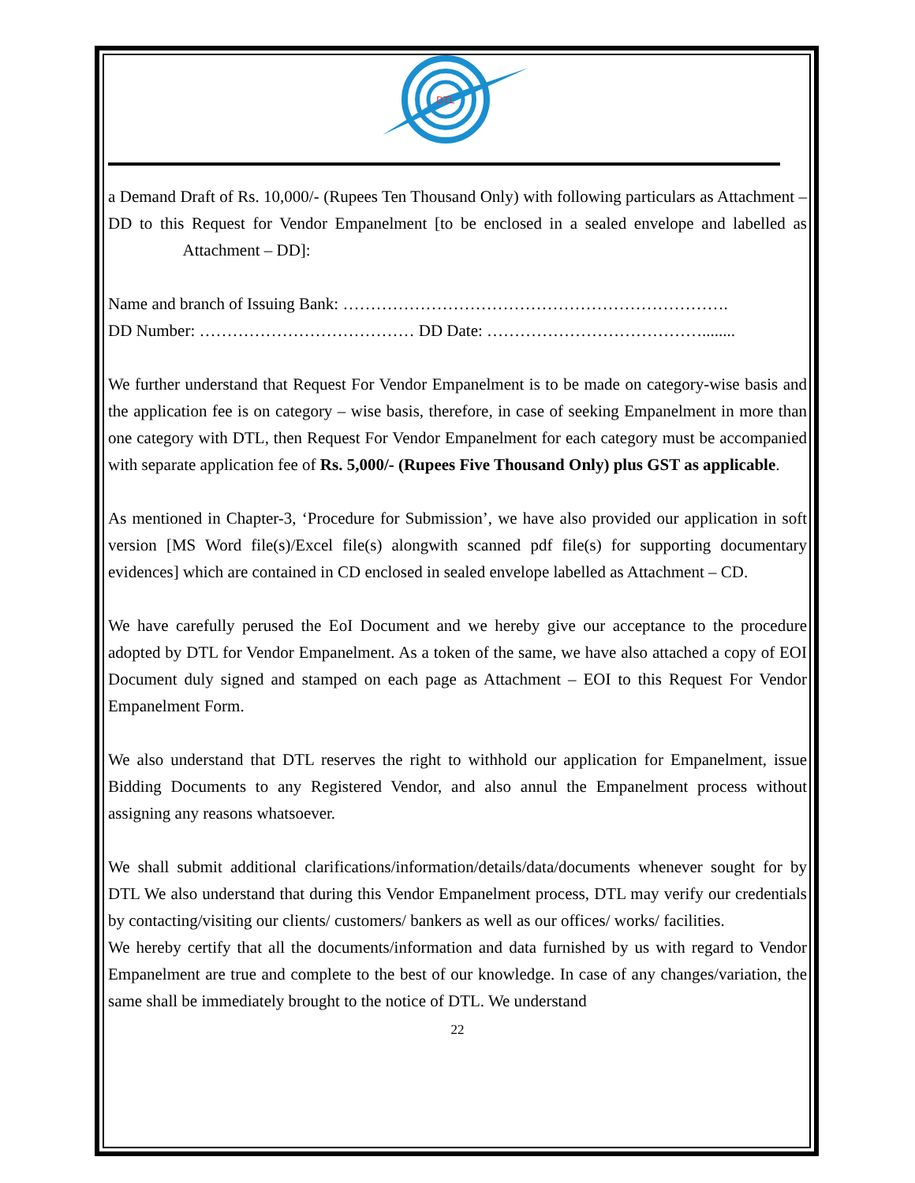DTL
a Demand Draft of Rs. 10,000/- (Rupees Ten Thousand Only) with following particulars as Attachment – DD to this Request for Vendor Empanelment [to be enclosed in a sealed envelope and labelled as Attachment – DD]:
Name and branch of Issuing Bank: …………………………………………………………….
DD Number: ………………………………… DD Date: …………………………………........
We further understand that Request For Vendor Empanelment is to be made on category-wise basis and the application fee is on category – wise basis, therefore, in case of seeking Empanelment in more than one category with DTL, then Request For Vendor Empanelment for each category must be accompanied with separate application fee of Rs. 5,000/- (Rupees Five Thousand Only) plus GST as applicable.
As mentioned in Chapter-3, ‘Procedure for Submission’, we have also provided our application in soft version [MS Word file(s)/Excel file(s) alongwith scanned pdf file(s) for supporting documentary evidences] which are contained in CD enclosed in sealed envelope labelled as Attachment – CD.
We have carefully perused the EoI Document and we hereby give our acceptance to the procedure adopted by DTL for Vendor Empanelment. As a token of the same, we have also attached a copy of EOI Document duly signed and stamped on each page as Attachment – EOI to this Request For Vendor Empanelment Form.
We also understand that DTL reserves the right to withhold our application for Empanelment, issue Bidding Documents to any Registered Vendor, and also annul the Empanelment process without assigning any reasons whatsoever.
We shall submit additional clarifications/information/details/data/documents whenever sought for by DTL We also understand that during this Vendor Empanelment process, DTL may verify our credentials by contacting/visiting our clients/ customers/ bankers as well as our offices/ works/ facilities.
We hereby certify that all the documents/information and data furnished by us with regard to Vendor Empanelment are true and complete to the best of our knowledge. In case of any changes/variation, the same shall be immediately brought to the notice of DTL. We understand
22